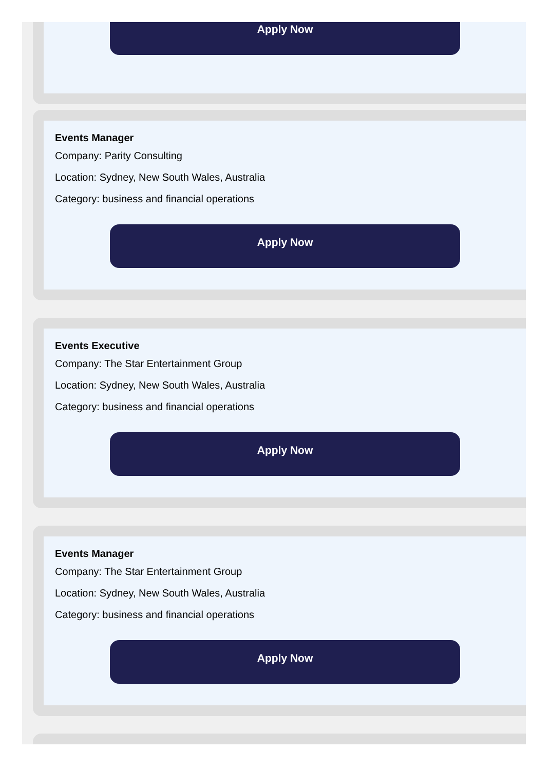Apply Now
Events Manager
Company: Parity Consulting
Location: Sydney, New South Wales, Australia
Category: business and financial operations
Apply Now
Events Executive
Company: The Star Entertainment Group
Location: Sydney, New South Wales, Australia
Category: business and financial operations
Apply Now
Events Manager
Company: The Star Entertainment Group
Location: Sydney, New South Wales, Australia
Category: business and financial operations
Apply Now